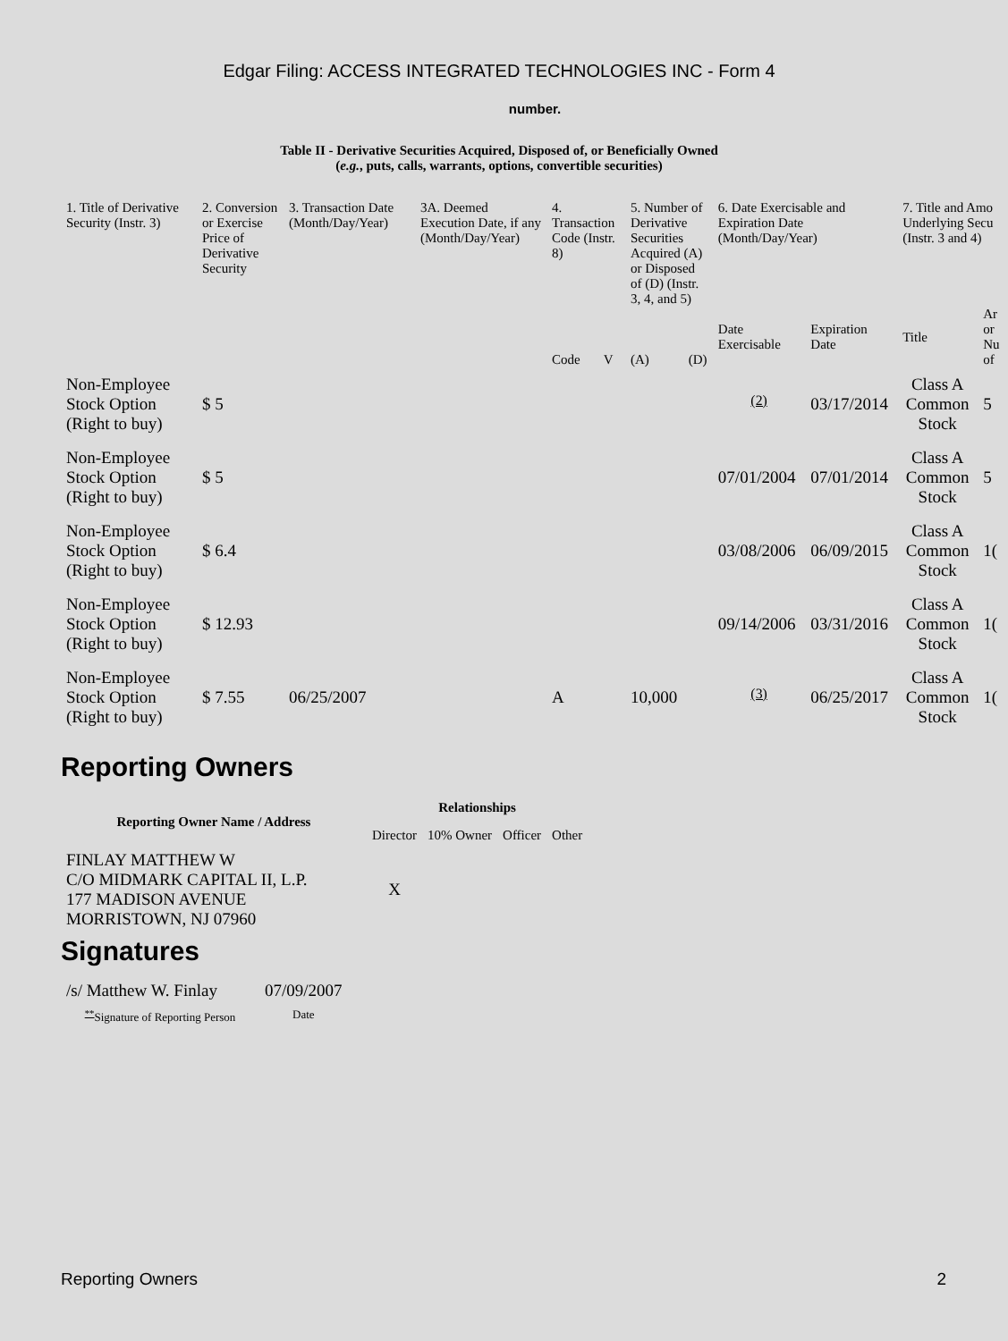Edgar Filing: ACCESS INTEGRATED TECHNOLOGIES INC - Form 4
number.
Table II - Derivative Securities Acquired, Disposed of, or Beneficially Owned
(e.g., puts, calls, warrants, options, convertible securities)
| 1. Title of Derivative Security (Instr. 3) | 2. Conversion or Exercise Price of Derivative Security | 3. Transaction Date (Month/Day/Year) | 3A. Deemed Execution Date, if any (Month/Day/Year) | 4. Transaction Code (Instr. 8) | | 5. Number of Derivative Securities Acquired (A) or Disposed of (D) (Instr. 3, 4, and 5) | | 6. Date Exercisable and Expiration Date (Month/Day/Year) | | 7. Title and Amo Underlying Secu (Instr. 3 and 4) | |
| --- | --- | --- | --- | --- | --- | --- | --- | --- | --- | --- | --- |
| | | | | Code | V | (A) | (D) | Date Exercisable | Expiration Date | Title | Ar or Nu of |
| Non-Employee Stock Option (Right to buy) | $ 5 | | | | | | | <sup>(2)</sup> | 03/17/2014 | Class A Common Stock | 5 |
| Non-Employee Stock Option (Right to buy) | $ 5 | | | | | | | 07/01/2004 | 07/01/2014 | Class A Common Stock | 5 |
| Non-Employee Stock Option (Right to buy) | $ 6.4 | | | | | | | 03/08/2006 | 06/09/2015 | Class A Common Stock | 1( |
| Non-Employee Stock Option (Right to buy) | $ 12.93 | | | | | | | 09/14/2006 | 03/31/2016 | Class A Common Stock | 1( |
| Non-Employee Stock Option (Right to buy) | $ 7.55 | 06/25/2007 | | A | | 10,000 | | <sup>(3)</sup> | 06/25/2017 | Class A Common Stock | 1( |
Reporting Owners
| Reporting Owner Name / Address | Relationships | | | |
| --- | --- | --- | --- | --- |
| | Director | 10% Owner | Officer | Other |
| FINLAY MATTHEW W C/O MIDMARK CAPITAL II, L.P. 177 MADISON AVENUE MORRISTOWN, NJ 07960 | X | | | |
Signatures
| /s/ Matthew W. Finlay | 07/09/2007 |
| <sup>**</sup> Signature of Reporting Person | Date |
Reporting Owners 2